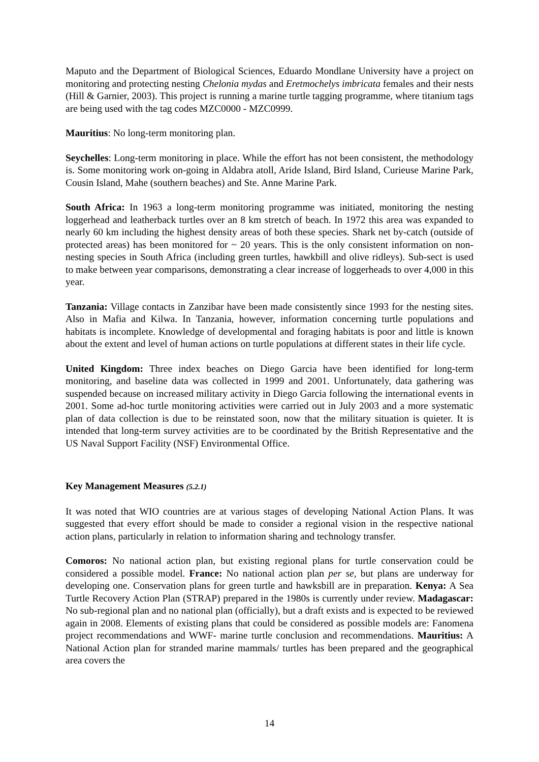Maputo and the Department of Biological Sciences, Eduardo Mondlane University have a project on monitoring and protecting nesting Chelonia mydas and Eretmochelys imbricata females and their nests (Hill & Garnier, 2003). This project is running a marine turtle tagging programme, where titanium tags are being used with the tag codes MZC0000 - MZC0999.
Mauritius: No long-term monitoring plan.
Seychelles: Long-term monitoring in place. While the effort has not been consistent, the methodology is. Some monitoring work on-going in Aldabra atoll, Aride Island, Bird Island, Curieuse Marine Park, Cousin Island, Mahe (southern beaches) and Ste. Anne Marine Park.
South Africa: In 1963 a long-term monitoring programme was initiated, monitoring the nesting loggerhead and leatherback turtles over an 8 km stretch of beach. In 1972 this area was expanded to nearly 60 km including the highest density areas of both these species. Shark net by-catch (outside of protected areas) has been monitored for ~ 20 years. This is the only consistent information on non-nesting species in South Africa (including green turtles, hawkbill and olive ridleys). Sub-sect is used to make between year comparisons, demonstrating a clear increase of loggerheads to over 4,000 in this year.
Tanzania: Village contacts in Zanzibar have been made consistently since 1993 for the nesting sites. Also in Mafia and Kilwa. In Tanzania, however, information concerning turtle populations and habitats is incomplete. Knowledge of developmental and foraging habitats is poor and little is known about the extent and level of human actions on turtle populations at different states in their life cycle.
United Kingdom: Three index beaches on Diego Garcia have been identified for long-term monitoring, and baseline data was collected in 1999 and 2001. Unfortunately, data gathering was suspended because on increased military activity in Diego Garcia following the international events in 2001. Some ad-hoc turtle monitoring activities were carried out in July 2003 and a more systematic plan of data collection is due to be reinstated soon, now that the military situation is quieter. It is intended that long-term survey activities are to be coordinated by the British Representative and the US Naval Support Facility (NSF) Environmental Office.
Key Management Measures (5.2.1)
It was noted that WIO countries are at various stages of developing National Action Plans. It was suggested that every effort should be made to consider a regional vision in the respective national action plans, particularly in relation to information sharing and technology transfer.
Comoros: No national action plan, but existing regional plans for turtle conservation could be considered a possible model. France: No national action plan per se, but plans are underway for developing one. Conservation plans for green turtle and hawksbill are in preparation. Kenya: A Sea Turtle Recovery Action Plan (STRAP) prepared in the 1980s is currently under review. Madagascar: No sub-regional plan and no national plan (officially), but a draft exists and is expected to be reviewed again in 2008. Elements of existing plans that could be considered as possible models are: Fanomena project recommendations and WWF- marine turtle conclusion and recommendations. Mauritius: A National Action plan for stranded marine mammals/ turtles has been prepared and the geographical area covers the
14